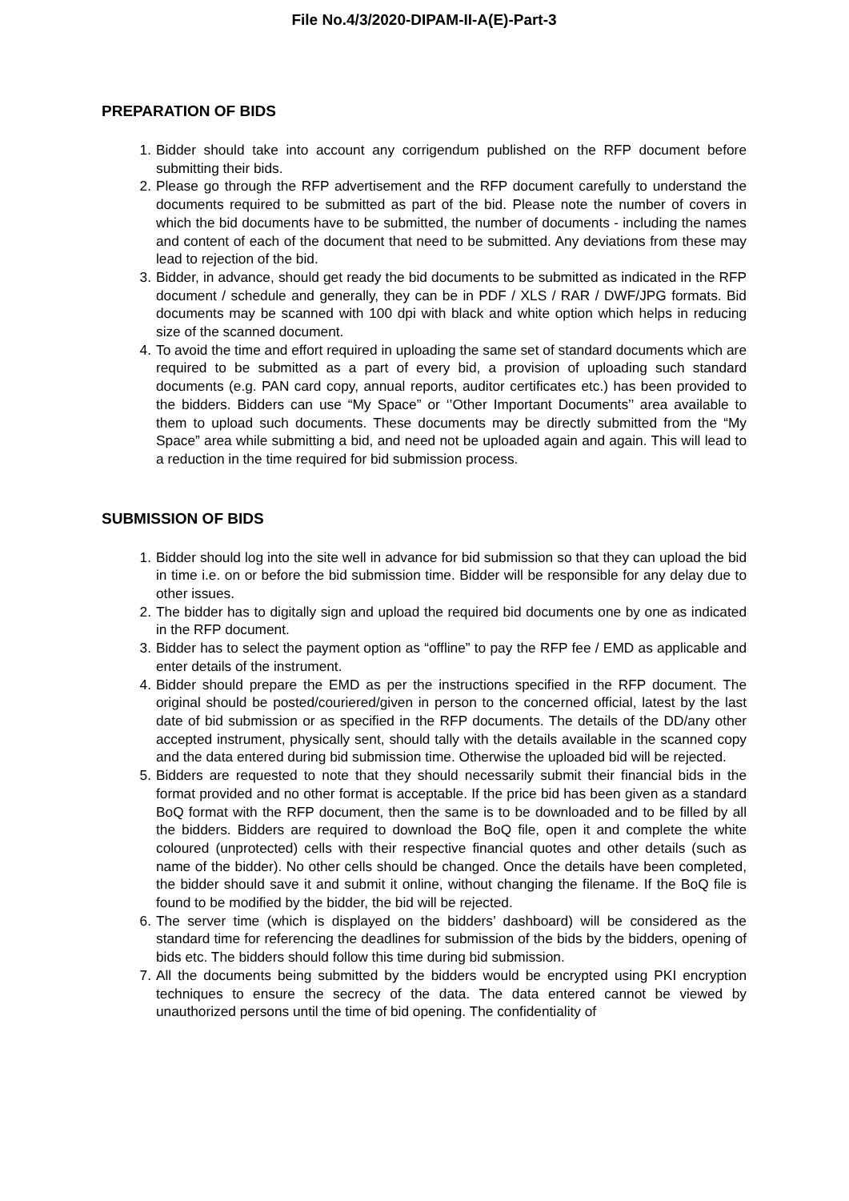File No.4/3/2020-DIPAM-II-A(E)-Part-3
PREPARATION OF BIDS
1. Bidder should take into account any corrigendum published on the RFP document before submitting their bids.
2. Please go through the RFP advertisement and the RFP document carefully to understand the documents required to be submitted as part of the bid. Please note the number of covers in which the bid documents have to be submitted, the number of documents - including the names and content of each of the document that need to be submitted. Any deviations from these may lead to rejection of the bid.
3. Bidder, in advance, should get ready the bid documents to be submitted as indicated in the RFP document / schedule and generally, they can be in PDF / XLS / RAR / DWF/JPG formats. Bid documents may be scanned with 100 dpi with black and white option which helps in reducing size of the scanned document.
4. To avoid the time and effort required in uploading the same set of standard documents which are required to be submitted as a part of every bid, a provision of uploading such standard documents (e.g. PAN card copy, annual reports, auditor certificates etc.) has been provided to the bidders. Bidders can use “My Space” or ‘’Other Important Documents’’ area available to them to upload such documents. These documents may be directly submitted from the “My Space” area while submitting a bid, and need not be uploaded again and again. This will lead to a reduction in the time required for bid submission process.
SUBMISSION OF BIDS
1. Bidder should log into the site well in advance for bid submission so that they can upload the bid in time i.e. on or before the bid submission time. Bidder will be responsible for any delay due to other issues.
2. The bidder has to digitally sign and upload the required bid documents one by one as indicated in the RFP document.
3. Bidder has to select the payment option as “offline” to pay the RFP fee / EMD as applicable and enter details of the instrument.
4. Bidder should prepare the EMD as per the instructions specified in the RFP document. The original should be posted/couriered/given in person to the concerned official, latest by the last date of bid submission or as specified in the RFP documents. The details of the DD/any other accepted instrument, physically sent, should tally with the details available in the scanned copy and the data entered during bid submission time. Otherwise the uploaded bid will be rejected.
5. Bidders are requested to note that they should necessarily submit their financial bids in the format provided and no other format is acceptable. If the price bid has been given as a standard BoQ format with the RFP document, then the same is to be downloaded and to be filled by all the bidders. Bidders are required to download the BoQ file, open it and complete the white coloured (unprotected) cells with their respective financial quotes and other details (such as name of the bidder). No other cells should be changed. Once the details have been completed, the bidder should save it and submit it online, without changing the filename. If the BoQ file is found to be modified by the bidder, the bid will be rejected.
6. The server time (which is displayed on the bidders’ dashboard) will be considered as the standard time for referencing the deadlines for submission of the bids by the bidders, opening of bids etc. The bidders should follow this time during bid submission.
7. All the documents being submitted by the bidders would be encrypted using PKI encryption techniques to ensure the secrecy of the data. The data entered cannot be viewed by unauthorized persons until the time of bid opening. The confidentiality of